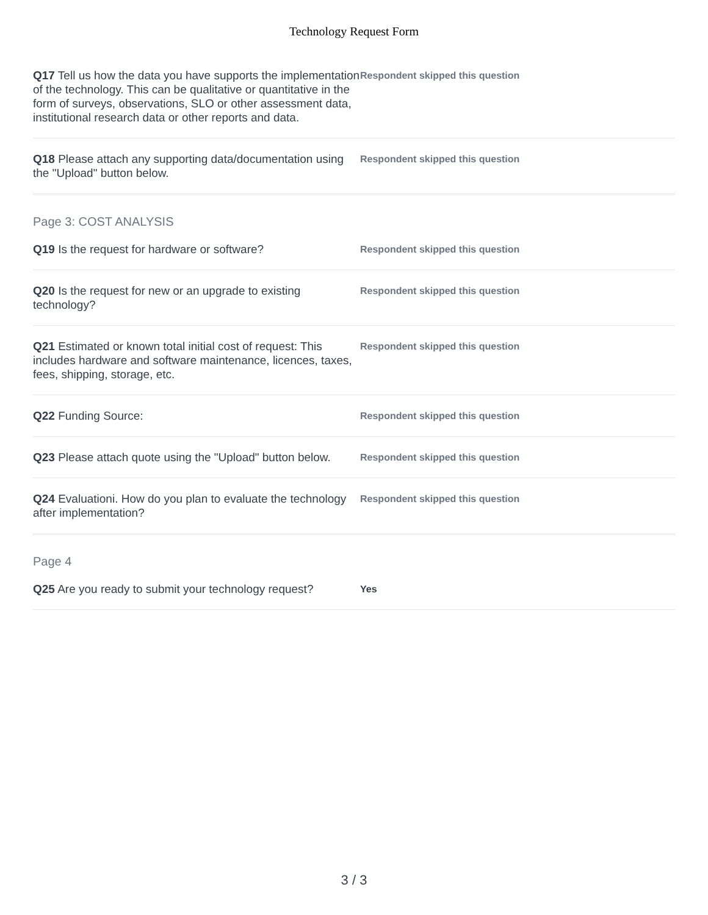Technology Request Form
Q17 Tell us how the data you have supports the implementation of the technology. This can be qualitative or quantitative in the form of surveys, observations, SLO or other assessment data, institutional research data or other reports and data.
Respondent skipped this question
Q18 Please attach any supporting data/documentation using the "Upload" button below.
Respondent skipped this question
Page 3: COST ANALYSIS
Q19 Is the request for hardware or software?
Respondent skipped this question
Q20 Is the request for new or an upgrade to existing technology?
Respondent skipped this question
Q21 Estimated or known total initial cost of request: This includes hardware and software maintenance, licences, taxes, fees, shipping, storage, etc.
Respondent skipped this question
Q22 Funding Source:
Respondent skipped this question
Q23 Please attach quote using the "Upload" button below.
Respondent skipped this question
Q24 Evaluationi. How do you plan to evaluate the technology after implementation?
Respondent skipped this question
Page 4
Q25 Are you ready to submit your technology request?
Yes
3 / 3